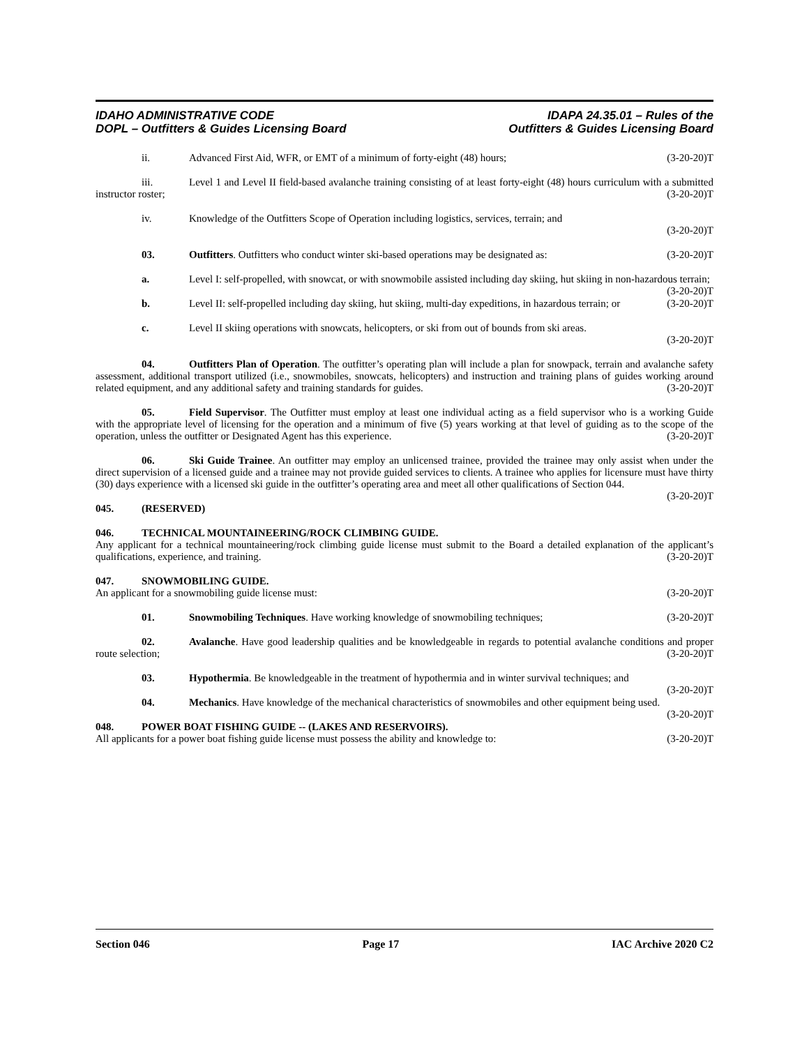IDAHO ADMINISTRATIVE CODE
DOPL – Outfitters & Guides Licensing Board
IDAPA 24.35.01 – Rules of the
Outfitters & Guides Licensing Board
ii. Advanced First Aid, WFR, or EMT of a minimum of forty-eight (48) hours; (3-20-20)T
iii. Level 1 and Level II field-based avalanche training consisting of at least forty-eight (48) hours curriculum with a submitted instructor roster; (3-20-20)T
iv. Knowledge of the Outfitters Scope of Operation including logistics, services, terrain; and
(3-20-20)T
03. Outfitters. Outfitters who conduct winter ski-based operations may be designated as: (3-20-20)T
a. Level I: self-propelled, with snowcat, or with snowmobile assisted including day skiing, hut skiing in non-hazardous terrain; (3-20-20)T
b. Level II: self-propelled including day skiing, hut skiing, multi-day expeditions, in hazardous terrain; or (3-20-20)T
c. Level II skiing operations with snowcats, helicopters, or ski from out of bounds from ski areas.
(3-20-20)T
04. Outfitters Plan of Operation. The outfitter’s operating plan will include a plan for snowpack, terrain and avalanche safety assessment, additional transport utilized (i.e., snowmobiles, snowcats, helicopters) and instruction and training plans of guides working around related equipment, and any additional safety and training standards for guides. (3-20-20)T
05. Field Supervisor. The Outfitter must employ at least one individual acting as a field supervisor who is a working Guide with the appropriate level of licensing for the operation and a minimum of five (5) years working at that level of guiding as to the scope of the operation, unless the outfitter or Designated Agent has this experience. (3-20-20)T
06. Ski Guide Trainee. An outfitter may employ an unlicensed trainee, provided the trainee may only assist when under the direct supervision of a licensed guide and a trainee may not provide guided services to clients. A trainee who applies for licensure must have thirty (30) days experience with a licensed ski guide in the outfitter’s operating area and meet all other qualifications of Section 044. (3-20-20)T
045. (RESERVED)
046. TECHNICAL MOUNTAINEERING/ROCK CLIMBING GUIDE.
Any applicant for a technical mountaineering/rock climbing guide license must submit to the Board a detailed explanation of the applicant’s qualifications, experience, and training. (3-20-20)T
047. SNOWMOBILING GUIDE.
An applicant for a snowmobiling guide license must: (3-20-20)T
01. Snowmobiling Techniques. Have working knowledge of snowmobiling techniques; (3-20-20)T
02. Avalanche. Have good leadership qualities and be knowledgeable in regards to potential avalanche conditions and proper route selection; (3-20-20)T
03. Hypothermia. Be knowledgeable in the treatment of hypothermia and in winter survival techniques; and (3-20-20)T
04. Mechanics. Have knowledge of the mechanical characteristics of snowmobiles and other equipment being used. (3-20-20)T
048. POWER BOAT FISHING GUIDE -- (LAKES AND RESERVOIRS).
All applicants for a power boat fishing guide license must possess the ability and knowledge to: (3-20-20)T
Section 046 Page 17 IAC Archive 2020 C2